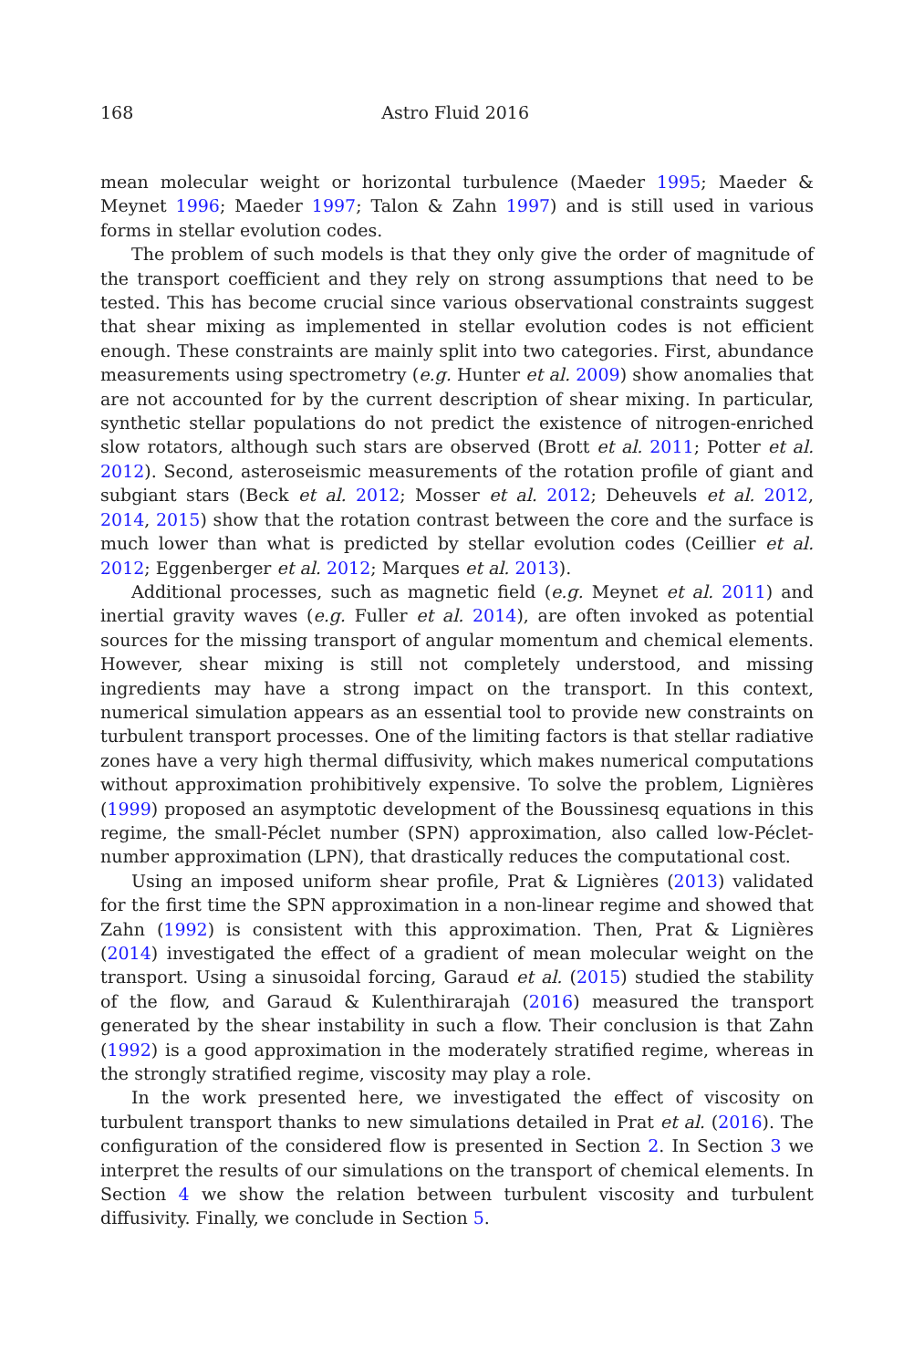168 Astro Fluid 2016
mean molecular weight or horizontal turbulence (Maeder 1995; Maeder & Meynet 1996; Maeder 1997; Talon & Zahn 1997) and is still used in various forms in stellar evolution codes.
The problem of such models is that they only give the order of magnitude of the transport coefficient and they rely on strong assumptions that need to be tested. This has become crucial since various observational constraints suggest that shear mixing as implemented in stellar evolution codes is not efficient enough. These constraints are mainly split into two categories. First, abundance measurements using spectrometry (e.g. Hunter et al. 2009) show anomalies that are not accounted for by the current description of shear mixing. In particular, synthetic stellar populations do not predict the existence of nitrogen-enriched slow rotators, although such stars are observed (Brott et al. 2011; Potter et al. 2012). Second, asteroseismic measurements of the rotation profile of giant and subgiant stars (Beck et al. 2012; Mosser et al. 2012; Deheuvels et al. 2012, 2014, 2015) show that the rotation contrast between the core and the surface is much lower than what is predicted by stellar evolution codes (Ceillier et al. 2012; Eggenberger et al. 2012; Marques et al. 2013).
Additional processes, such as magnetic field (e.g. Meynet et al. 2011) and inertial gravity waves (e.g. Fuller et al. 2014), are often invoked as potential sources for the missing transport of angular momentum and chemical elements. However, shear mixing is still not completely understood, and missing ingredients may have a strong impact on the transport. In this context, numerical simulation appears as an essential tool to provide new constraints on turbulent transport processes. One of the limiting factors is that stellar radiative zones have a very high thermal diffusivity, which makes numerical computations without approximation prohibitively expensive. To solve the problem, Lignières (1999) proposed an asymptotic development of the Boussinesq equations in this regime, the small-Péclet number (SPN) approximation, also called low-Péclet-number approximation (LPN), that drastically reduces the computational cost.
Using an imposed uniform shear profile, Prat & Lignières (2013) validated for the first time the SPN approximation in a non-linear regime and showed that Zahn (1992) is consistent with this approximation. Then, Prat & Lignières (2014) investigated the effect of a gradient of mean molecular weight on the transport. Using a sinusoidal forcing, Garaud et al. (2015) studied the stability of the flow, and Garaud & Kulenthirarajah (2016) measured the transport generated by the shear instability in such a flow. Their conclusion is that Zahn (1992) is a good approximation in the moderately stratified regime, whereas in the strongly stratified regime, viscosity may play a role.
In the work presented here, we investigated the effect of viscosity on turbulent transport thanks to new simulations detailed in Prat et al. (2016). The configuration of the considered flow is presented in Section 2. In Section 3 we interpret the results of our simulations on the transport of chemical elements. In Section 4 we show the relation between turbulent viscosity and turbulent diffusivity. Finally, we conclude in Section 5.